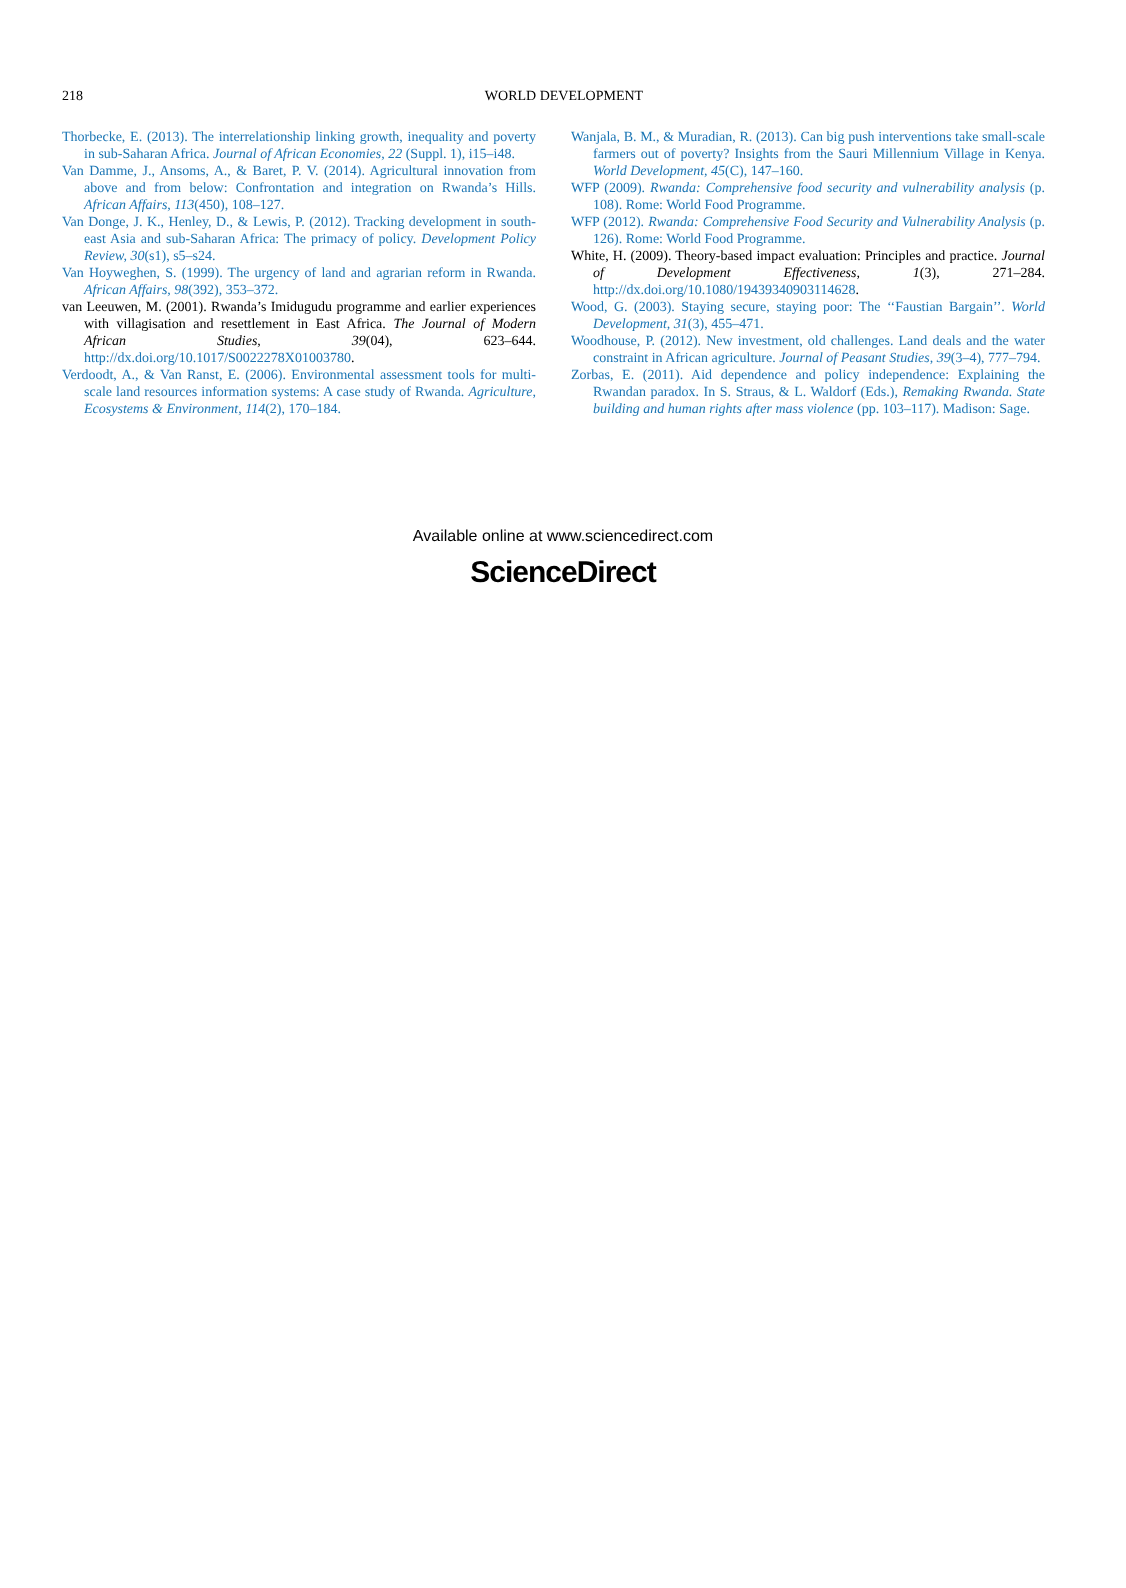218
WORLD DEVELOPMENT
Thorbecke, E. (2013). The interrelationship linking growth, inequality and poverty in sub-Saharan Africa. Journal of African Economies, 22 (Suppl. 1), i15–i48.
Van Damme, J., Ansoms, A., & Baret, P. V. (2014). Agricultural innovation from above and from below: Confrontation and integration on Rwanda’s Hills. African Affairs, 113(450), 108–127.
Van Donge, J. K., Henley, D., & Lewis, P. (2012). Tracking development in south-east Asia and sub-Saharan Africa: The primacy of policy. Development Policy Review, 30(s1), s5–s24.
Van Hoyweghen, S. (1999). The urgency of land and agrarian reform in Rwanda. African Affairs, 98(392), 353–372.
van Leeuwen, M. (2001). Rwanda’s Imidugudu programme and earlier experiences with villagisation and resettlement in East Africa. The Journal of Modern African Studies, 39(04), 623–644. http://dx.doi.org/10.1017/S0022278X01003780.
Verdoodt, A., & Van Ranst, E. (2006). Environmental assessment tools for multi-scale land resources information systems: A case study of Rwanda. Agriculture, Ecosystems & Environment, 114(2), 170–184.
Wanjala, B. M., & Muradian, R. (2013). Can big push interventions take small-scale farmers out of poverty? Insights from the Sauri Millennium Village in Kenya. World Development, 45(C), 147–160.
WFP (2009). Rwanda: Comprehensive food security and vulnerability analysis (p. 108). Rome: World Food Programme.
WFP (2012). Rwanda: Comprehensive Food Security and Vulnerability Analysis (p. 126). Rome: World Food Programme.
White, H. (2009). Theory-based impact evaluation: Principles and practice. Journal of Development Effectiveness, 1(3), 271–284. http://dx.doi.org/10.1080/19439340903114628.
Wood, G. (2003). Staying secure, staying poor: The ‘‘Faustian Bargain’’. World Development, 31(3), 455–471.
Woodhouse, P. (2012). New investment, old challenges. Land deals and the water constraint in African agriculture. Journal of Peasant Studies, 39(3–4), 777–794.
Zorbas, E. (2011). Aid dependence and policy independence: Explaining the Rwandan paradox. In S. Straus, & L. Waldorf (Eds.), Remaking Rwanda. State building and human rights after mass violence (pp. 103–117). Madison: Sage.
Available online at www.sciencedirect.com
ScienceDirect